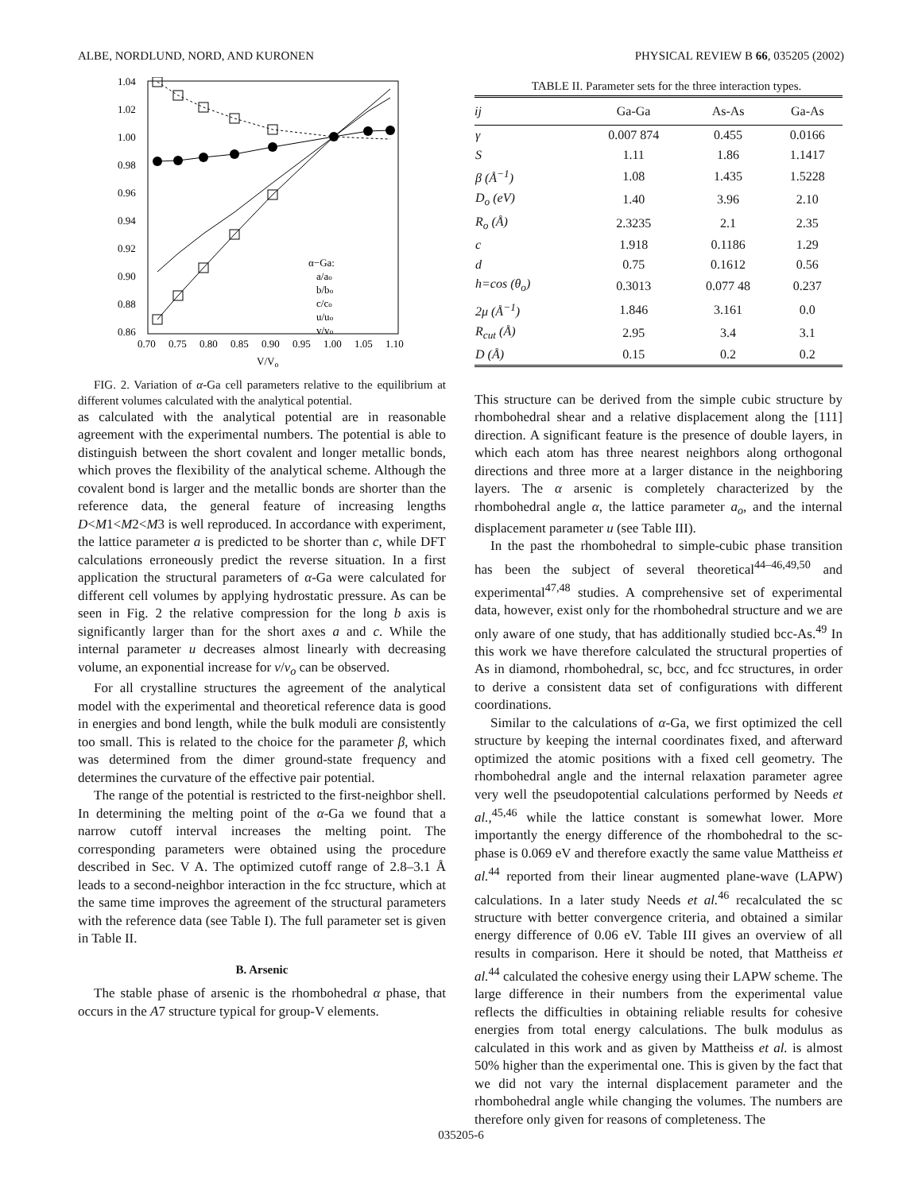ALBE, NORDLUND, NORD, AND KURONEN PHYSICAL REVIEW B 66, 035205 (2002)
1.04
1.02
1.00
0.98
0.96
0.94
0.92
0.90
0.88
0.86
0.70
0.75
0.80
0.85
0.90
0.95
1.00
1.05
1.10
V/Vo
α−Ga:
a/ao
b/bo
c/co
u/uo
v/vo
FIG. 2. Variation of α-Ga cell parameters relative to the equilibrium at different volumes calculated with the analytical potential.
as calculated with the analytical potential are in reasonable agreement with the experimental numbers. The potential is able to distinguish between the short covalent and longer metallic bonds, which proves the flexibility of the analytical scheme. Although the covalent bond is larger and the metallic bonds are shorter than the reference data, the general feature of increasing lengths D<M1<M2<M3 is well reproduced. In accordance with experiment, the lattice parameter a is predicted to be shorter than c, while DFT calculations erroneously predict the reverse situation. In a first application the structural parameters of α-Ga were calculated for different cell volumes by applying hydrostatic pressure. As can be seen in Fig. 2 the relative compression for the long b axis is significantly larger than for the short axes a and c. While the internal parameter u decreases almost linearly with decreasing volume, an exponential increase for v/v<sub>o</sub> can be observed.
For all crystalline structures the agreement of the analytical model with the experimental and theoretical reference data is good in energies and bond length, while the bulk moduli are consistently too small. This is related to the choice for the parameter β, which was determined from the dimer ground-state frequency and determines the curvature of the effective pair potential.
The range of the potential is restricted to the first-neighbor shell. In determining the melting point of the α-Ga we found that a narrow cutoff interval increases the melting point. The corresponding parameters were obtained using the procedure described in Sec. V A. The optimized cutoff range of 2.8–3.1 Å leads to a second-neighbor interaction in the fcc structure, which at the same time improves the agreement of the structural parameters with the reference data (see Table I). The full parameter set is given in Table II.
B. Arsenic
The stable phase of arsenic is the rhombohedral α phase, that occurs in the A7 structure typical for group-V elements.
TABLE II. Parameter sets for the three interaction types.
| ij | Ga-Ga | As-As | Ga-As |
| --- | --- | --- | --- |
| γ | 0.007 874 | 0.455 | 0.0166 |
| S | 1.11 | 1.86 | 1.1417 |
| β (Å<sup>−1</sup>) | 1.08 | 1.435 | 1.5228 |
| D<sub>o</sub> (eV) | 1.40 | 3.96 | 2.10 |
| R<sub>o</sub> (Å) | 2.3235 | 2.1 | 2.35 |
| c | 1.918 | 0.1186 | 1.29 |
| d | 0.75 | 0.1612 | 0.56 |
| h=cos (θ<sub>o</sub>) | 0.3013 | 0.077 48 | 0.237 |
| 2μ (Å<sup>−1</sup>) | 1.846 | 3.161 | 0.0 |
| R<sub>cut</sub> (Å) | 2.95 | 3.4 | 3.1 |
| D (Å) | 0.15 | 0.2 | 0.2 |
This structure can be derived from the simple cubic structure by rhombohedral shear and a relative displacement along the [111] direction. A significant feature is the presence of double layers, in which each atom has three nearest neighbors along orthogonal directions and three more at a larger distance in the neighboring layers. The α arsenic is completely characterized by the rhombohedral angle α, the lattice parameter a<sub>o</sub>, and the internal displacement parameter u (see Table III).
In the past the rhombohedral to simple-cubic phase transition has been the subject of several theoretical<sup>44–46,49,50</sup> and experimental<sup>47,48</sup> studies. A comprehensive set of experimental data, however, exist only for the rhombohedral structure and we are only aware of one study, that has additionally studied bcc-As.<sup>49</sup> In this work we have therefore calculated the structural properties of As in diamond, rhombohedral, sc, bcc, and fcc structures, in order to derive a consistent data set of configurations with different coordinations.
Similar to the calculations of α-Ga, we first optimized the cell structure by keeping the internal coordinates fixed, and afterward optimized the atomic positions with a fixed cell geometry. The rhombohedral angle and the internal relaxation parameter agree very well the pseudopotential calculations performed by Needs et al.,<sup>45,46</sup> while the lattice constant is somewhat lower. More importantly the energy difference of the rhombohedral to the sc-phase is 0.069 eV and therefore exactly the same value Mattheiss et al.<sup>44</sup> reported from their linear augmented plane-wave (LAPW) calculations. In a later study Needs et al.<sup>46</sup> recalculated the sc structure with better convergence criteria, and obtained a similar energy difference of 0.06 eV. Table III gives an overview of all results in comparison. Here it should be noted, that Mattheiss et al.<sup>44</sup> calculated the cohesive energy using their LAPW scheme. The large difference in their numbers from the experimental value reflects the difficulties in obtaining reliable results for cohesive energies from total energy calculations. The bulk modulus as calculated in this work and as given by Mattheiss et al. is almost 50% higher than the experimental one. This is given by the fact that we did not vary the internal displacement parameter and the rhombohedral angle while changing the volumes. The numbers are therefore only given for reasons of completeness. The
035205-6